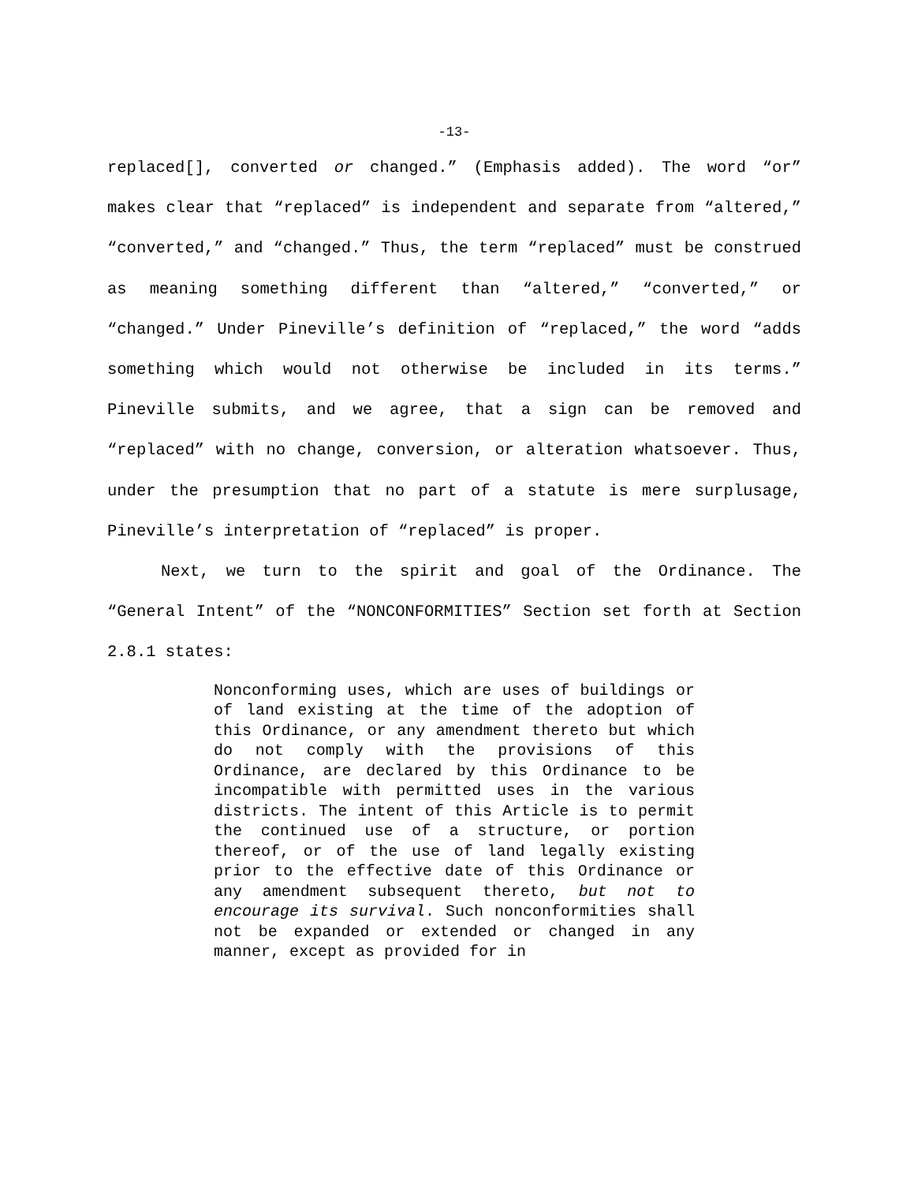-13-
replaced[], converted or changed.” (Emphasis added). The word “or” makes clear that “replaced” is independent and separate from “altered,” “converted,” and “changed.” Thus, the term “replaced” must be construed as meaning something different than “altered,” “converted,” or “changed.” Under Pineville’s definition of “replaced,” the word “adds something which would not otherwise be included in its terms.” Pineville submits, and we agree, that a sign can be removed and “replaced” with no change, conversion, or alteration whatsoever. Thus, under the presumption that no part of a statute is mere surplusage, Pineville’s interpretation of “replaced” is proper.
Next, we turn to the spirit and goal of the Ordinance. The “General Intent” of the “NONCONFORMITIES” Section set forth at Section 2.8.1 states:
Nonconforming uses, which are uses of buildings or of land existing at the time of the adoption of this Ordinance, or any amendment thereto but which do not comply with the provisions of this Ordinance, are declared by this Ordinance to be incompatible with permitted uses in the various districts. The intent of this Article is to permit the continued use of a structure, or portion thereof, or of the use of land legally existing prior to the effective date of this Ordinance or any amendment subsequent thereto, but not to encourage its survival. Such nonconformities shall not be expanded or extended or changed in any manner, except as provided for in